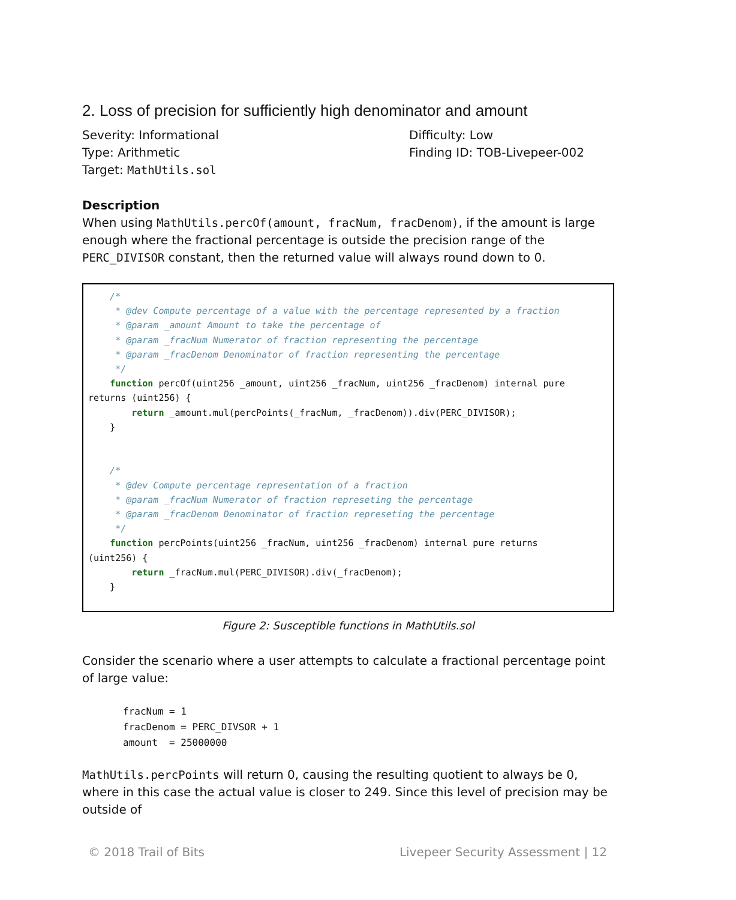2. Loss of precision for sufficiently high denominator and amount
Severity: Informational
Type: Arithmetic
Target: MathUtils.sol
Difficulty: Low
Finding ID: TOB-Livepeer-002
Description
When using MathUtils.percOf(amount, fracNum, fracDenom), if the amount is large enough where the fractional percentage is outside the precision range of the PERC_DIVISOR constant, then the returned value will always round down to 0.
/* * @dev Compute percentage of a value with the percentage represented by a fraction * @param _amount Amount to take the percentage of * @param _fracNum Numerator of fraction representing the percentage * @param _fracDenom Denominator of fraction representing the percentage */ function percOf(uint256 _amount, uint256 _fracNum, uint256 _fracDenom) internal pure returns (uint256) { return _amount.mul(percPoints(_fracNum, _fracDenom)).div(PERC_DIVISOR); } /* * @dev Compute percentage representation of a fraction * @param _fracNum Numerator of fraction represeting the percentage * @param _fracDenom Denominator of fraction represeting the percentage */ function percPoints(uint256 _fracNum, uint256 _fracDenom) internal pure returns (uint256) { return _fracNum.mul(PERC_DIVISOR).div(_fracDenom); }
Figure 2: Susceptible functions in MathUtils.sol
Consider the scenario where a user attempts to calculate a fractional percentage point of large value:
fracNum = 1 fracDenom = PERC_DIVSOR + 1 amount = 25000000
MathUtils.percPoints will return 0, causing the resulting quotient to always be 0, where in this case the actual value is closer to 249. Since this level of precision may be outside of
© 2018 Trail of Bits Livepeer Security Assessment | 12